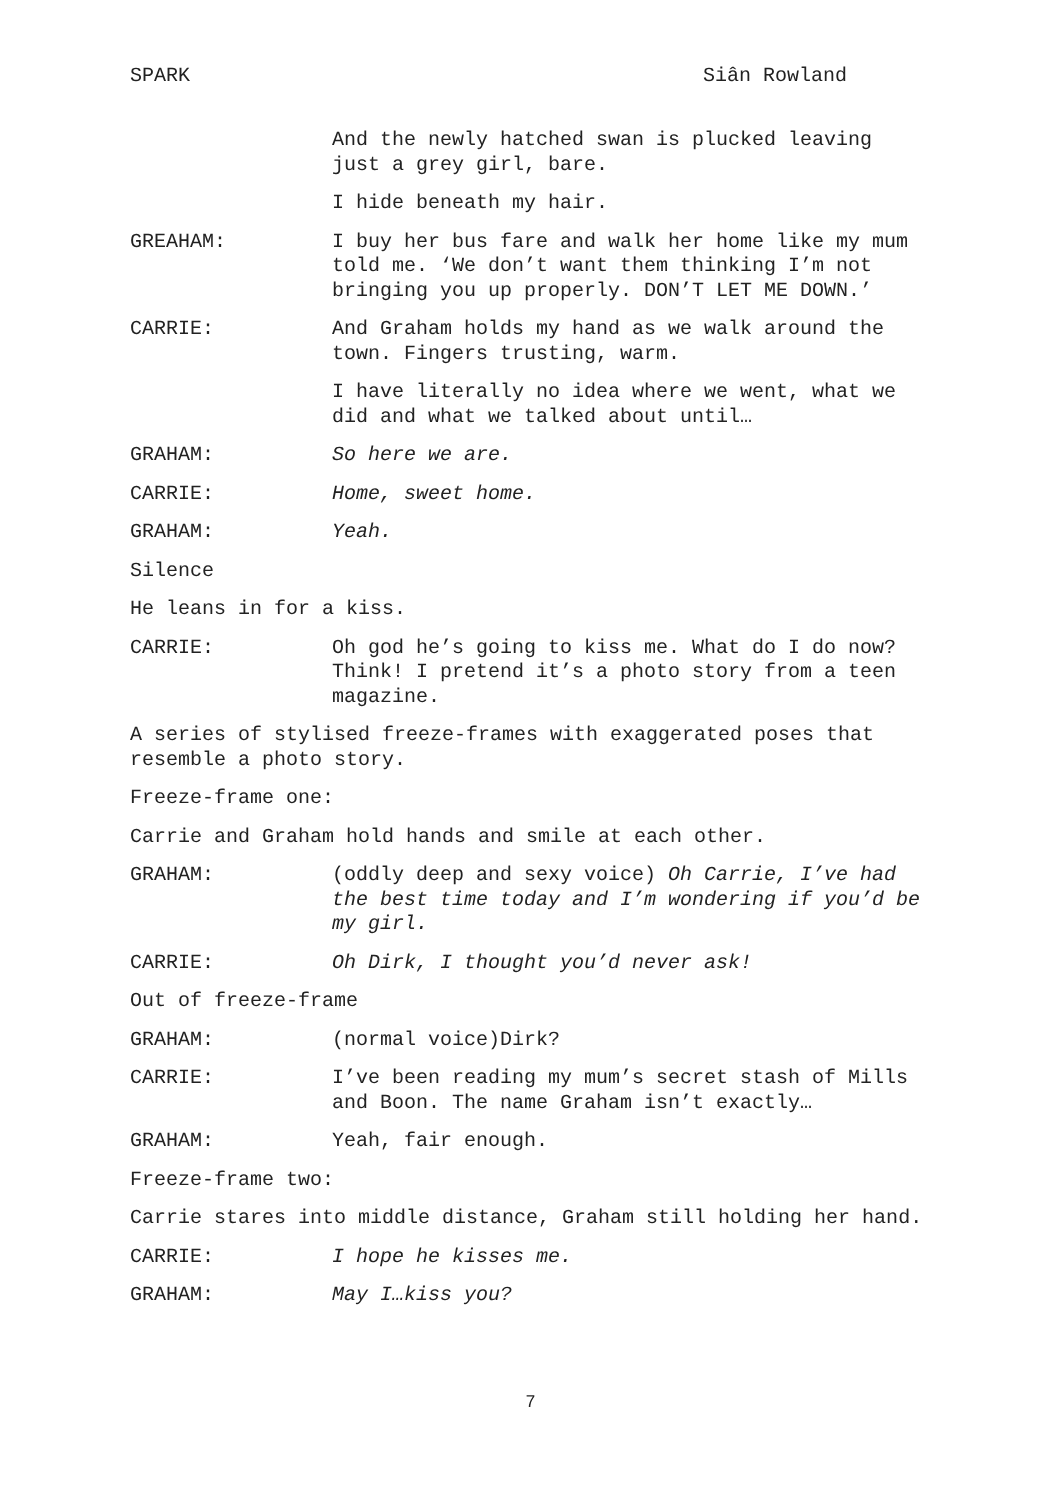SPARK Siân Rowland
And the newly hatched swan is plucked leaving just a grey girl, bare.
I hide beneath my hair.
GREAHAM: I buy her bus fare and walk her home like my mum told me. ‘We don’t want them thinking I’m not bringing you up properly. DON’T LET ME DOWN.’
CARRIE: And Graham holds my hand as we walk around the town. Fingers trusting, warm.
I have literally no idea where we went, what we did and what we talked about until…
GRAHAM: So here we are.
CARRIE: Home, sweet home.
GRAHAM: Yeah.
Silence
He leans in for a kiss.
CARRIE: Oh god he’s going to kiss me. What do I do now? Think! I pretend it’s a photo story from a teen magazine.
A series of stylised freeze-frames with exaggerated poses that resemble a photo story.
Freeze-frame one:
Carrie and Graham hold hands and smile at each other.
GRAHAM: (oddly deep and sexy voice) Oh Carrie, I’ve had the best time today and I’m wondering if you’d be my girl.
CARRIE: Oh Dirk, I thought you’d never ask!
Out of freeze-frame
GRAHAM: (normal voice)Dirk?
CARRIE: I’ve been reading my mum’s secret stash of Mills and Boon. The name Graham isn’t exactly…
GRAHAM: Yeah, fair enough.
Freeze-frame two:
Carrie stares into middle distance, Graham still holding her hand.
CARRIE: I hope he kisses me.
GRAHAM: May I…kiss you?
7